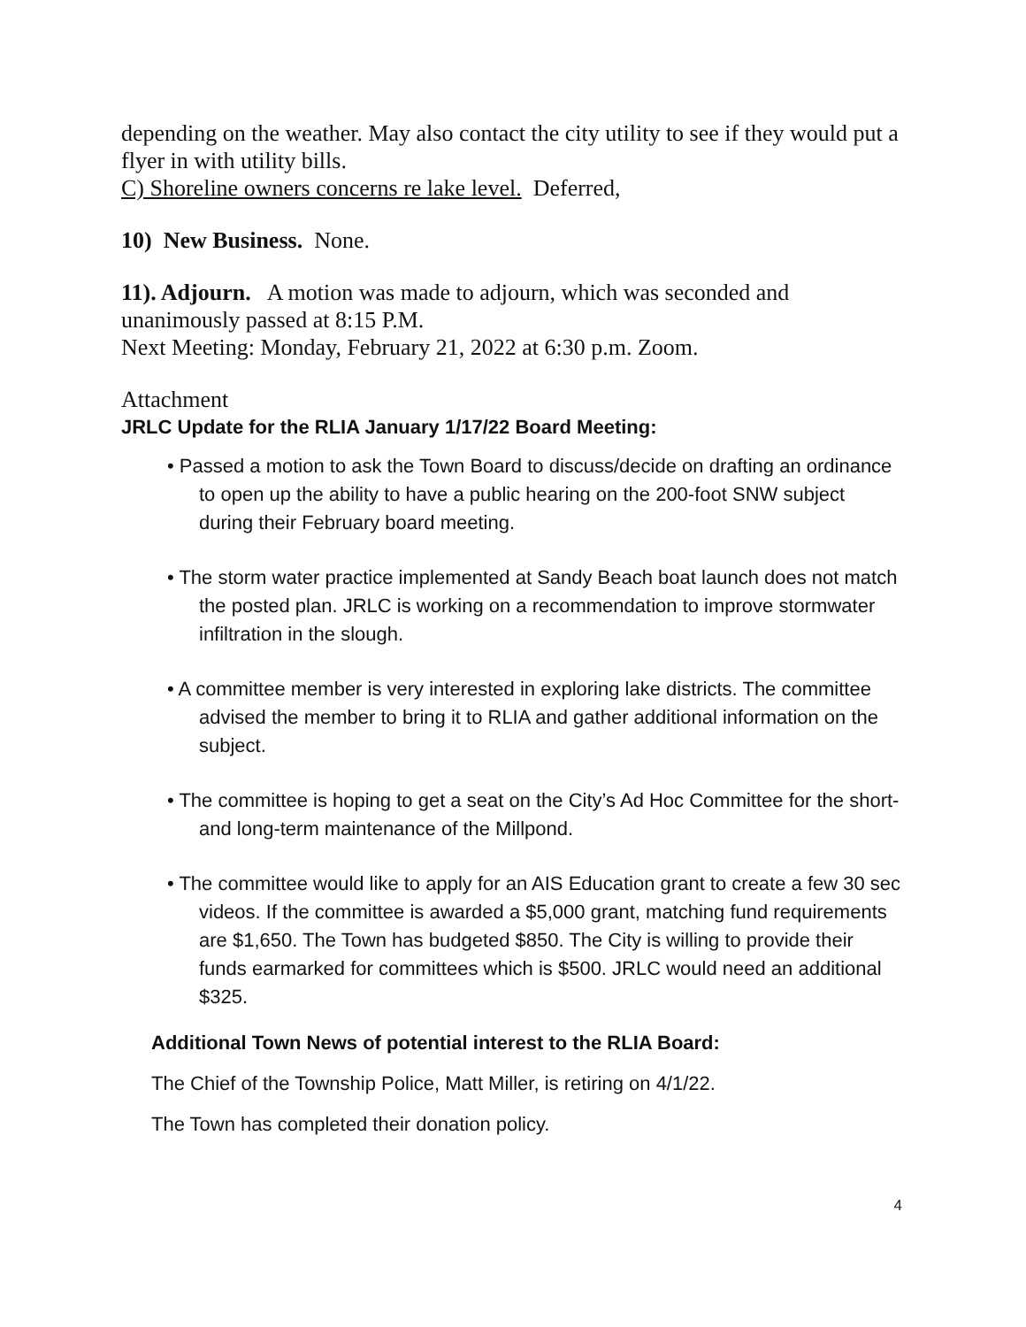depending on the weather. May also contact the city utility to see if they would put a flyer in with utility bills.
C) Shoreline owners concerns re lake level. Deferred,
10) New Business. None.
11). Adjourn. A motion was made to adjourn, which was seconded and unanimously passed at 8:15 P.M.
Next Meeting: Monday, February 21, 2022 at 6:30 p.m. Zoom.
Attachment
JRLC Update for the RLIA January 1/17/22 Board Meeting:
• Passed a motion to ask the Town Board to discuss/decide on drafting an ordinance to open up the ability to have a public hearing on the 200-foot SNW subject during their February board meeting.
• The storm water practice implemented at Sandy Beach boat launch does not match the posted plan. JRLC is working on a recommendation to improve stormwater infiltration in the slough.
• A committee member is very interested in exploring lake districts. The committee advised the member to bring it to RLIA and gather additional information on the subject.
• The committee is hoping to get a seat on the City’s Ad Hoc Committee for the short- and long-term maintenance of the Millpond.
• The committee would like to apply for an AIS Education grant to create a few 30 sec videos. If the committee is awarded a $5,000 grant, matching fund requirements are $1,650. The Town has budgeted $850. The City is willing to provide their funds earmarked for committees which is $500. JRLC would need an additional $325.
Additional Town News of potential interest to the RLIA Board:
The Chief of the Township Police, Matt Miller, is retiring on 4/1/22.
The Town has completed their donation policy.
4